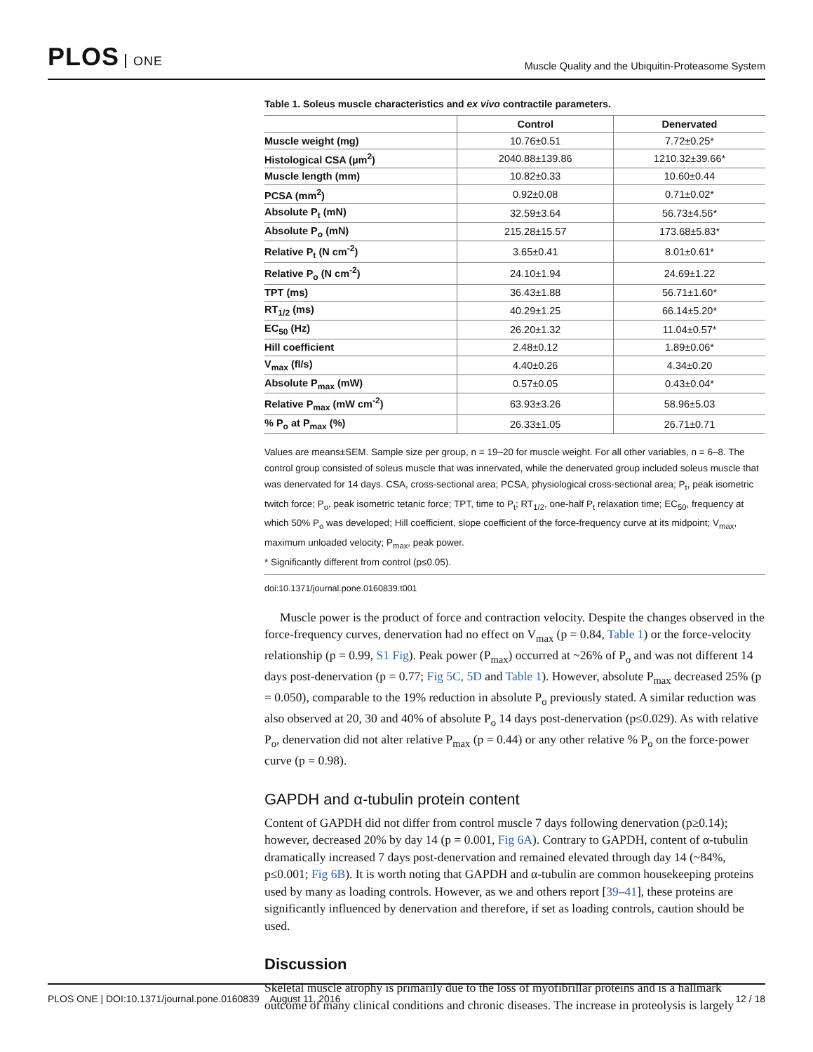PLOS ONE
Muscle Quality and the Ubiquitin-Proteasome System
Table 1. Soleus muscle characteristics and ex vivo contractile parameters.
| | Control | Denervated |
| --- | --- | --- |
| Muscle weight (mg) | 10.76±0.51 | 7.72±0.25* |
| Histological CSA (µm<sup>2</sup>) | 2040.88±139.86 | 1210.32±39.66* |
| Muscle length (mm) | 10.82±0.33 | 10.60±0.44 |
| PCSA (mm<sup>2</sup>) | 0.92±0.08 | 0.71±0.02* |
| Absolute P<sub>t</sub> (mN) | 32.59±3.64 | 56.73±4.56* |
| Absolute P<sub>o</sub> (mN) | 215.28±15.57 | 173.68±5.83* |
| Relative P<sub>t</sub> (N cm<sup>-2</sup>) | 3.65±0.41 | 8.01±0.61* |
| Relative P<sub>o</sub> (N cm<sup>-2</sup>) | 24.10±1.94 | 24.69±1.22 |
| TPT (ms) | 36.43±1.88 | 56.71±1.60* |
| RT<sub>1/2</sub> (ms) | 40.29±1.25 | 66.14±5.20* |
| EC<sub>50</sub> (Hz) | 26.20±1.32 | 11.04±0.57* |
| Hill coefficient | 2.48±0.12 | 1.89±0.06* |
| V<sub>max</sub> (fl/s) | 4.40±0.26 | 4.34±0.20 |
| Absolute P<sub>max</sub> (mW) | 0.57±0.05 | 0.43±0.04* |
| Relative P<sub>max</sub> (mW cm<sup>-2</sup>) | 63.93±3.26 | 58.96±5.03 |
| % P<sub>o</sub> at P<sub>max</sub> (%) | 26.33±1.05 | 26.71±0.71 |
Values are means±SEM. Sample size per group, n = 19–20 for muscle weight. For all other variables, n = 6–8. The control group consisted of soleus muscle that was innervated, while the denervated group included soleus muscle that was denervated for 14 days. CSA, cross-sectional area; PCSA, physiological cross-sectional area; P<sub>t</sub>, peak isometric twitch force; P<sub>o</sub>, peak isometric tetanic force; TPT, time to P<sub>t</sub>; RT<sub>1/2</sub>, one-half P<sub>t</sub> relaxation time; EC<sub>50</sub>, frequency at which 50% P<sub>o</sub> was developed; Hill coefficient, slope coefficient of the force-frequency curve at its midpoint; V<sub>max</sub>, maximum unloaded velocity; P<sub>max</sub>, peak power.
* Significantly different from control (p≤0.05).
doi:10.1371/journal.pone.0160839.t001
Muscle power is the product of force and contraction velocity. Despite the changes observed in the force-frequency curves, denervation had no effect on V<sub>max</sub> (p = 0.84, Table 1) or the force-velocity relationship (p = 0.99, S1 Fig). Peak power (P<sub>max</sub>) occurred at ~26% of P<sub>o</sub> and was not different 14 days post-denervation (p = 0.77; Fig 5C, 5D and Table 1). However, absolute P<sub>max</sub> decreased 25% (p = 0.050), comparable to the 19% reduction in absolute P<sub>o</sub> previously stated. A similar reduction was also observed at 20, 30 and 40% of absolute P<sub>o</sub> 14 days post-denervation (p≤0.029). As with relative P<sub>o</sub>, denervation did not alter relative P<sub>max</sub> (p = 0.44) or any other relative % P<sub>o</sub> on the force-power curve (p = 0.98).
GAPDH and α-tubulin protein content
Content of GAPDH did not differ from control muscle 7 days following denervation (p≥0.14); however, decreased 20% by day 14 (p = 0.001, Fig 6A). Contrary to GAPDH, content of α-tubulin dramatically increased 7 days post-denervation and remained elevated through day 14 (~84%, p≤0.001; Fig 6B). It is worth noting that GAPDH and α-tubulin are common housekeeping proteins used by many as loading controls. However, as we and others report [39–41], these proteins are significantly influenced by denervation and therefore, if set as loading controls, caution should be used.
Discussion
Skeletal muscle atrophy is primarily due to the loss of myofibrillar proteins and is a hallmark outcome of many clinical conditions and chronic diseases. The increase in proteolysis is largely
PLOS ONE | DOI:10.1371/journal.pone.0160839 August 11, 2016
12 / 18